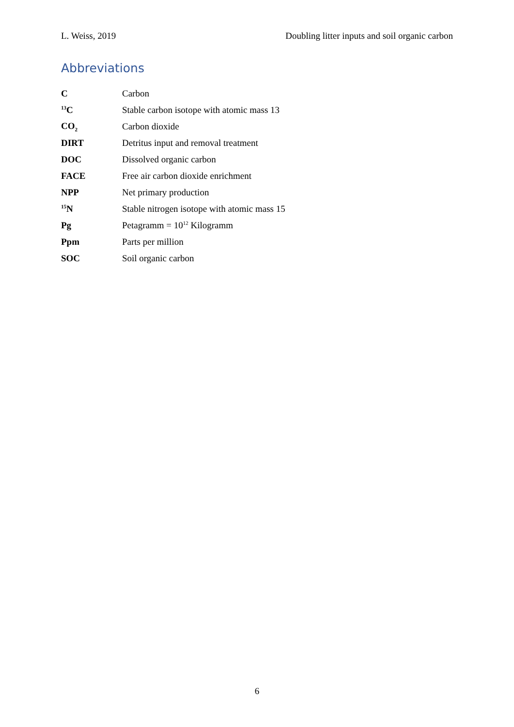L. Weiss, 2019 Doubling litter inputs and soil organic carbon
Abbreviations
| C | Carbon |
| <sup>13</sup>C | Stable carbon isotope with atomic mass 13 |
| CO<sub>2</sub> | Carbon dioxide |
| DIRT | Detritus input and removal treatment |
| DOC | Dissolved organic carbon |
| FACE | Free air carbon dioxide enrichment |
| NPP | Net primary production |
| <sup>15</sup>N | Stable nitrogen isotope with atomic mass 15 |
| Pg | Petagramm = 10<sup>12</sup> Kilogramm |
| Ppm | Parts per million |
| SOC | Soil organic carbon |
6